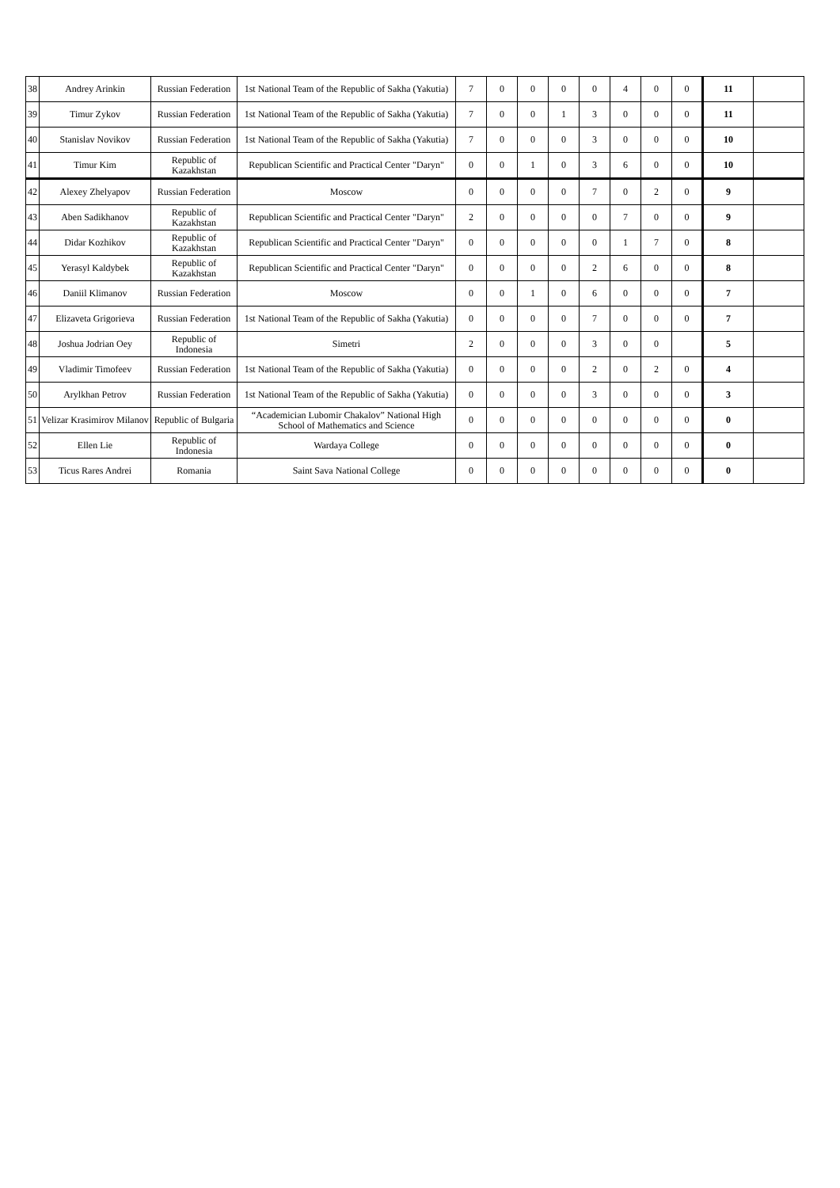| 38 | Andrey Arinkin | Russian Federation | 1st National Team of the Republic of Sakha (Yakutia) | 7 | 0 | 0 | 0 | 0 | 4 | 0 | 0 | 11 | |
| 39 | Timur Zykov | Russian Federation | 1st National Team of the Republic of Sakha (Yakutia) | 7 | 0 | 0 | 1 | 3 | 0 | 0 | 0 | 11 | |
| 40 | Stanislav Novikov | Russian Federation | 1st National Team of the Republic of Sakha (Yakutia) | 7 | 0 | 0 | 0 | 3 | 0 | 0 | 0 | 10 | |
| 41 | Timur Kim | Republic of Kazakhstan | Republican Scientific and Practical Center "Daryn" | 0 | 0 | 1 | 0 | 3 | 6 | 0 | 0 | 10 | |
| 42 | Alexey Zhelyapov | Russian Federation | Moscow | 0 | 0 | 0 | 0 | 7 | 0 | 2 | 0 | 9 | |
| 43 | Aben Sadikhanov | Republic of Kazakhstan | Republican Scientific and Practical Center "Daryn" | 2 | 0 | 0 | 0 | 0 | 7 | 0 | 0 | 9 | |
| 44 | Didar Kozhikov | Republic of Kazakhstan | Republican Scientific and Practical Center "Daryn" | 0 | 0 | 0 | 0 | 0 | 1 | 7 | 0 | 8 | |
| 45 | Yerasyl Kaldybek | Republic of Kazakhstan | Republican Scientific and Practical Center "Daryn" | 0 | 0 | 0 | 0 | 2 | 6 | 0 | 0 | 8 | |
| 46 | Daniil Klimanov | Russian Federation | Moscow | 0 | 0 | 1 | 0 | 6 | 0 | 0 | 0 | 7 | |
| 47 | Elizaveta Grigorieva | Russian Federation | 1st National Team of the Republic of Sakha (Yakutia) | 0 | 0 | 0 | 0 | 7 | 0 | 0 | 0 | 7 | |
| 48 | Joshua Jodrian Oey | Republic of Indonesia | Simetri | 2 | 0 | 0 | 0 | 3 | 0 | 0 | | 5 | |
| 49 | Vladimir Timofeev | Russian Federation | 1st National Team of the Republic of Sakha (Yakutia) | 0 | 0 | 0 | 0 | 2 | 0 | 2 | 0 | 4 | |
| 50 | Arylkhan Petrov | Russian Federation | 1st National Team of the Republic of Sakha (Yakutia) | 0 | 0 | 0 | 0 | 3 | 0 | 0 | 0 | 3 | |
| 51 | Velizar Krasimirov Milanov | Republic of Bulgaria | “Academician Lubomir Chakalov” National High School of Mathematics and Science | 0 | 0 | 0 | 0 | 0 | 0 | 0 | 0 | 0 | |
| 52 | Ellen Lie | Republic of Indonesia | Wardaya College | 0 | 0 | 0 | 0 | 0 | 0 | 0 | 0 | 0 | |
| 53 | Ticus Rares Andrei | Romania | Saint Sava National College | 0 | 0 | 0 | 0 | 0 | 0 | 0 | 0 | 0 | |